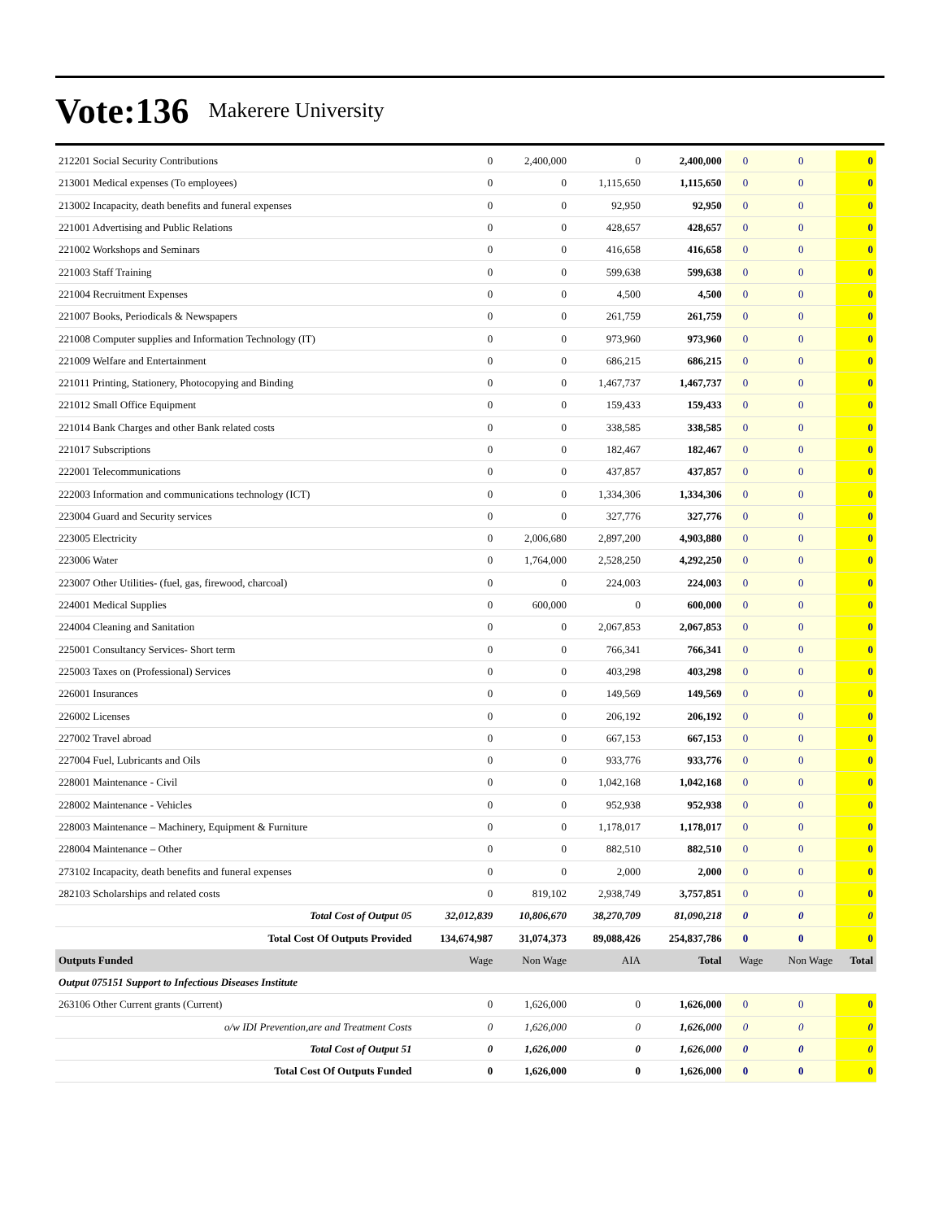Vote:136 Makerere University
| 212201 Social Security Contributions | 0 | 2,400,000 | 0 | 2,400,000 | 0 | 0 | 0 |
| 213001 Medical expenses (To employees) | 0 | 0 | 1,115,650 | 1,115,650 | 0 | 0 | 0 |
| 213002 Incapacity, death benefits and funeral expenses | 0 | 0 | 92,950 | 92,950 | 0 | 0 | 0 |
| 221001 Advertising and Public Relations | 0 | 0 | 428,657 | 428,657 | 0 | 0 | 0 |
| 221002 Workshops and Seminars | 0 | 0 | 416,658 | 416,658 | 0 | 0 | 0 |
| 221003 Staff Training | 0 | 0 | 599,638 | 599,638 | 0 | 0 | 0 |
| 221004 Recruitment Expenses | 0 | 0 | 4,500 | 4,500 | 0 | 0 | 0 |
| 221007 Books, Periodicals & Newspapers | 0 | 0 | 261,759 | 261,759 | 0 | 0 | 0 |
| 221008 Computer supplies and Information Technology (IT) | 0 | 0 | 973,960 | 973,960 | 0 | 0 | 0 |
| 221009 Welfare and Entertainment | 0 | 0 | 686,215 | 686,215 | 0 | 0 | 0 |
| 221011 Printing, Stationery, Photocopying and Binding | 0 | 0 | 1,467,737 | 1,467,737 | 0 | 0 | 0 |
| 221012 Small Office Equipment | 0 | 0 | 159,433 | 159,433 | 0 | 0 | 0 |
| 221014 Bank Charges and other Bank related costs | 0 | 0 | 338,585 | 338,585 | 0 | 0 | 0 |
| 221017 Subscriptions | 0 | 0 | 182,467 | 182,467 | 0 | 0 | 0 |
| 222001 Telecommunications | 0 | 0 | 437,857 | 437,857 | 0 | 0 | 0 |
| 222003 Information and communications technology (ICT) | 0 | 0 | 1,334,306 | 1,334,306 | 0 | 0 | 0 |
| 223004 Guard and Security services | 0 | 0 | 327,776 | 327,776 | 0 | 0 | 0 |
| 223005 Electricity | 0 | 2,006,680 | 2,897,200 | 4,903,880 | 0 | 0 | 0 |
| 223006 Water | 0 | 1,764,000 | 2,528,250 | 4,292,250 | 0 | 0 | 0 |
| 223007 Other Utilities- (fuel, gas, firewood, charcoal) | 0 | 0 | 224,003 | 224,003 | 0 | 0 | 0 |
| 224001 Medical Supplies | 0 | 600,000 | 0 | 600,000 | 0 | 0 | 0 |
| 224004 Cleaning and Sanitation | 0 | 0 | 2,067,853 | 2,067,853 | 0 | 0 | 0 |
| 225001 Consultancy Services- Short term | 0 | 0 | 766,341 | 766,341 | 0 | 0 | 0 |
| 225003 Taxes on (Professional) Services | 0 | 0 | 403,298 | 403,298 | 0 | 0 | 0 |
| 226001 Insurances | 0 | 0 | 149,569 | 149,569 | 0 | 0 | 0 |
| 226002 Licenses | 0 | 0 | 206,192 | 206,192 | 0 | 0 | 0 |
| 227002 Travel abroad | 0 | 0 | 667,153 | 667,153 | 0 | 0 | 0 |
| 227004 Fuel, Lubricants and Oils | 0 | 0 | 933,776 | 933,776 | 0 | 0 | 0 |
| 228001 Maintenance - Civil | 0 | 0 | 1,042,168 | 1,042,168 | 0 | 0 | 0 |
| 228002 Maintenance - Vehicles | 0 | 0 | 952,938 | 952,938 | 0 | 0 | 0 |
| 228003 Maintenance – Machinery, Equipment & Furniture | 0 | 0 | 1,178,017 | 1,178,017 | 0 | 0 | 0 |
| 228004 Maintenance – Other | 0 | 0 | 882,510 | 882,510 | 0 | 0 | 0 |
| 273102 Incapacity, death benefits and funeral expenses | 0 | 0 | 2,000 | 2,000 | 0 | 0 | 0 |
| 282103 Scholarships and related costs | 0 | 819,102 | 2,938,749 | 3,757,851 | 0 | 0 | 0 |
| Total Cost of Output 05 | 32,012,839 | 10,806,670 | 38,270,709 | 81,090,218 | 0 | 0 | 0 |
| Total Cost Of Outputs Provided | 134,674,987 | 31,074,373 | 89,088,426 | 254,837,786 | 0 | 0 | 0 |
| Outputs Funded | Wage | Non Wage | AIA | Total | Wage | Non Wage | Total |
| Output 075151 Support to Infectious Diseases Institute | | | | | | | |
| 263106 Other Current grants (Current) | 0 | 1,626,000 | 0 | 1,626,000 | 0 | 0 | 0 |
| o/w IDI Prevention,are and Treatment Costs | 0 | 1,626,000 | 0 | 1,626,000 | 0 | 0 | 0 |
| Total Cost of Output 51 | 0 | 1,626,000 | 0 | 1,626,000 | 0 | 0 | 0 |
| Total Cost Of Outputs Funded | 0 | 1,626,000 | 0 | 1,626,000 | 0 | 0 | 0 |